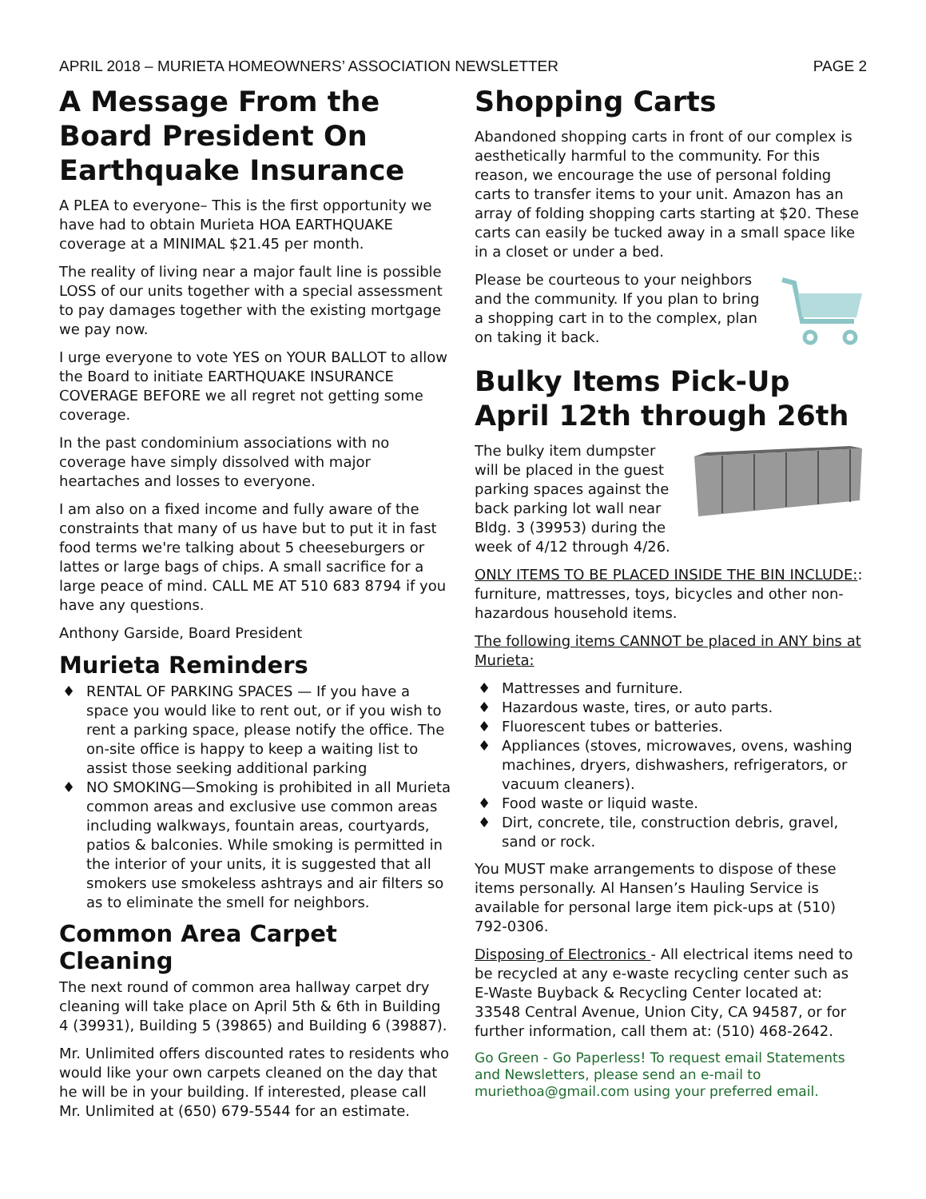APRIL 2018 – MURIETA HOMEOWNERS’ ASSOCIATION NEWSLETTER PAGE 2
A Message From the Board President On Earthquake Insurance
A PLEA to everyone– This is the first opportunity we have had to obtain Murieta HOA EARTHQUAKE coverage at a MINIMAL $21.45 per month.
The reality of living near a major fault line is possible LOSS of our units together with a special assessment to pay damages together with the existing mortgage we pay now.
I urge everyone to vote YES on YOUR BALLOT to allow the Board to initiate EARTHQUAKE INSURANCE COVERAGE BEFORE we all regret not getting some coverage.
In the past condominium associations with no coverage have simply dissolved with major heartaches and losses to everyone.
I am also on a fixed income and fully aware of the constraints that many of us have but to put it in fast food terms we're talking about 5 cheeseburgers or lattes or large bags of chips. A small sacrifice for a large peace of mind. CALL ME AT 510 683 8794 if you have any questions.
Anthony Garside, Board President
Murieta Reminders
♦ RENTAL OF PARKING SPACES — If you have a space you would like to rent out, or if you wish to rent a parking space, please notify the office. The on-site office is happy to keep a waiting list to assist those seeking additional parking
♦ NO SMOKING—Smoking is prohibited in all Murieta common areas and exclusive use common areas including walkways, fountain areas, courtyards, patios & balconies. While smoking is permitted in the interior of your units, it is suggested that all smokers use smokeless ashtrays and air filters so as to eliminate the smell for neighbors.
Common Area Carpet Cleaning
The next round of common area hallway carpet dry cleaning will take place on April 5th & 6th in Building 4 (39931), Building 5 (39865) and Building 6 (39887).
Mr. Unlimited offers discounted rates to residents who would like your own carpets cleaned on the day that he will be in your building. If interested, please call Mr. Unlimited at (650) 679-5544 for an estimate.
Shopping Carts
Abandoned shopping carts in front of our complex is aesthetically harmful to the community. For this reason, we encourage the use of personal folding carts to transfer items to your unit. Amazon has an array of folding shopping carts starting at $20. These carts can easily be tucked away in a small space like in a closet or under a bed.
Please be courteous to your neighbors and the community. If you plan to bring a shopping cart in to the complex, plan on taking it back.
Bulky Items Pick-Up April 12th through 26th
The bulky item dumpster will be placed in the guest parking spaces against the back parking lot wall near Bldg. 3 (39953) during the week of 4/12 through 4/26.
ONLY ITEMS TO BE PLACED INSIDE THE BIN INCLUDE:: furniture, mattresses, toys, bicycles and other non-hazardous household items.
The following items CANNOT be placed in ANY bins at Murieta:
♦ Mattresses and furniture.
♦ Hazardous waste, tires, or auto parts.
♦ Fluorescent tubes or batteries.
♦ Appliances (stoves, microwaves, ovens, washing machines, dryers, dishwashers, refrigerators, or vacuum cleaners).
♦ Food waste or liquid waste.
♦ Dirt, concrete, tile, construction debris, gravel, sand or rock.
You MUST make arrangements to dispose of these items personally. Al Hansen’s Hauling Service is available for personal large item pick-ups at (510) 792-0306.
Disposing of Electronics - All electrical items need to be recycled at any e-waste recycling center such as E-Waste Buyback & Recycling Center located at: 33548 Central Avenue, Union City, CA 94587, or for further information, call them at: (510) 468-2642.
Go Green - Go Paperless! To request email Statements and Newsletters, please send an e-mail to muriethoa@gmail.com using your preferred email.